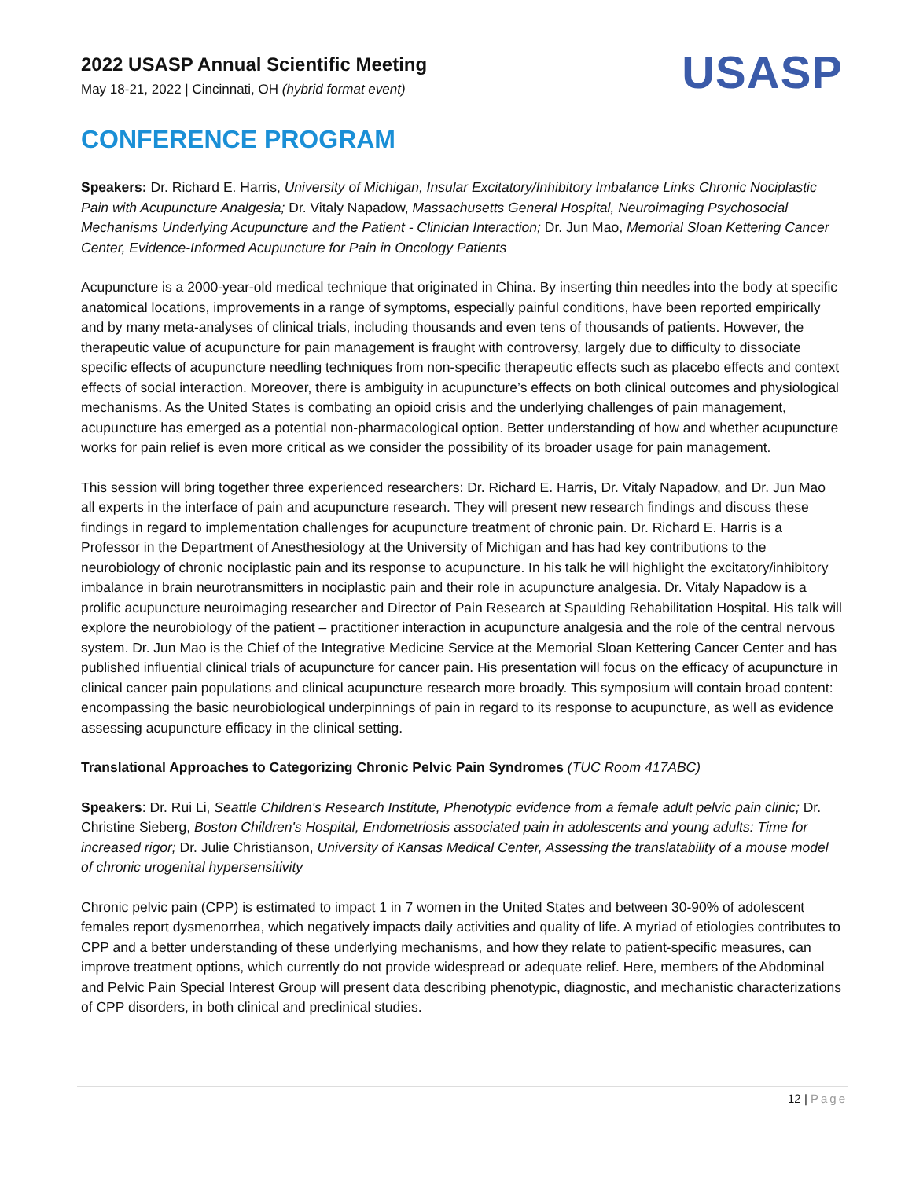2022 USASP Annual Scientific Meeting
May 18-21, 2022 | Cincinnati, OH (hybrid format event)
USASP
CONFERENCE PROGRAM
Speakers: Dr. Richard E. Harris, University of Michigan, Insular Excitatory/Inhibitory Imbalance Links Chronic Nociplastic Pain with Acupuncture Analgesia; Dr. Vitaly Napadow, Massachusetts General Hospital, Neuroimaging Psychosocial Mechanisms Underlying Acupuncture and the Patient - Clinician Interaction; Dr. Jun Mao, Memorial Sloan Kettering Cancer Center, Evidence-Informed Acupuncture for Pain in Oncology Patients
Acupuncture is a 2000-year-old medical technique that originated in China. By inserting thin needles into the body at specific anatomical locations, improvements in a range of symptoms, especially painful conditions, have been reported empirically and by many meta-analyses of clinical trials, including thousands and even tens of thousands of patients. However, the therapeutic value of acupuncture for pain management is fraught with controversy, largely due to difficulty to dissociate specific effects of acupuncture needling techniques from non-specific therapeutic effects such as placebo effects and context effects of social interaction. Moreover, there is ambiguity in acupuncture’s effects on both clinical outcomes and physiological mechanisms. As the United States is combating an opioid crisis and the underlying challenges of pain management, acupuncture has emerged as a potential non-pharmacological option. Better understanding of how and whether acupuncture works for pain relief is even more critical as we consider the possibility of its broader usage for pain management.
This session will bring together three experienced researchers: Dr. Richard E. Harris, Dr. Vitaly Napadow, and Dr. Jun Mao all experts in the interface of pain and acupuncture research. They will present new research findings and discuss these findings in regard to implementation challenges for acupuncture treatment of chronic pain. Dr. Richard E. Harris is a Professor in the Department of Anesthesiology at the University of Michigan and has had key contributions to the neurobiology of chronic nociplastic pain and its response to acupuncture. In his talk he will highlight the excitatory/inhibitory imbalance in brain neurotransmitters in nociplastic pain and their role in acupuncture analgesia. Dr. Vitaly Napadow is a prolific acupuncture neuroimaging researcher and Director of Pain Research at Spaulding Rehabilitation Hospital. His talk will explore the neurobiology of the patient – practitioner interaction in acupuncture analgesia and the role of the central nervous system. Dr. Jun Mao is the Chief of the Integrative Medicine Service at the Memorial Sloan Kettering Cancer Center and has published influential clinical trials of acupuncture for cancer pain. His presentation will focus on the efficacy of acupuncture in clinical cancer pain populations and clinical acupuncture research more broadly. This symposium will contain broad content: encompassing the basic neurobiological underpinnings of pain in regard to its response to acupuncture, as well as evidence assessing acupuncture efficacy in the clinical setting.
Translational Approaches to Categorizing Chronic Pelvic Pain Syndromes (TUC Room 417ABC)
Speakers: Dr. Rui Li, Seattle Children's Research Institute, Phenotypic evidence from a female adult pelvic pain clinic; Dr. Christine Sieberg, Boston Children's Hospital, Endometriosis associated pain in adolescents and young adults: Time for increased rigor; Dr. Julie Christianson, University of Kansas Medical Center, Assessing the translatability of a mouse model of chronic urogenital hypersensitivity
Chronic pelvic pain (CPP) is estimated to impact 1 in 7 women in the United States and between 30-90% of adolescent females report dysmenorrhea, which negatively impacts daily activities and quality of life. A myriad of etiologies contributes to CPP and a better understanding of these underlying mechanisms, and how they relate to patient-specific measures, can improve treatment options, which currently do not provide widespread or adequate relief. Here, members of the Abdominal and Pelvic Pain Special Interest Group will present data describing phenotypic, diagnostic, and mechanistic characterizations of CPP disorders, in both clinical and preclinical studies.
12 | Page